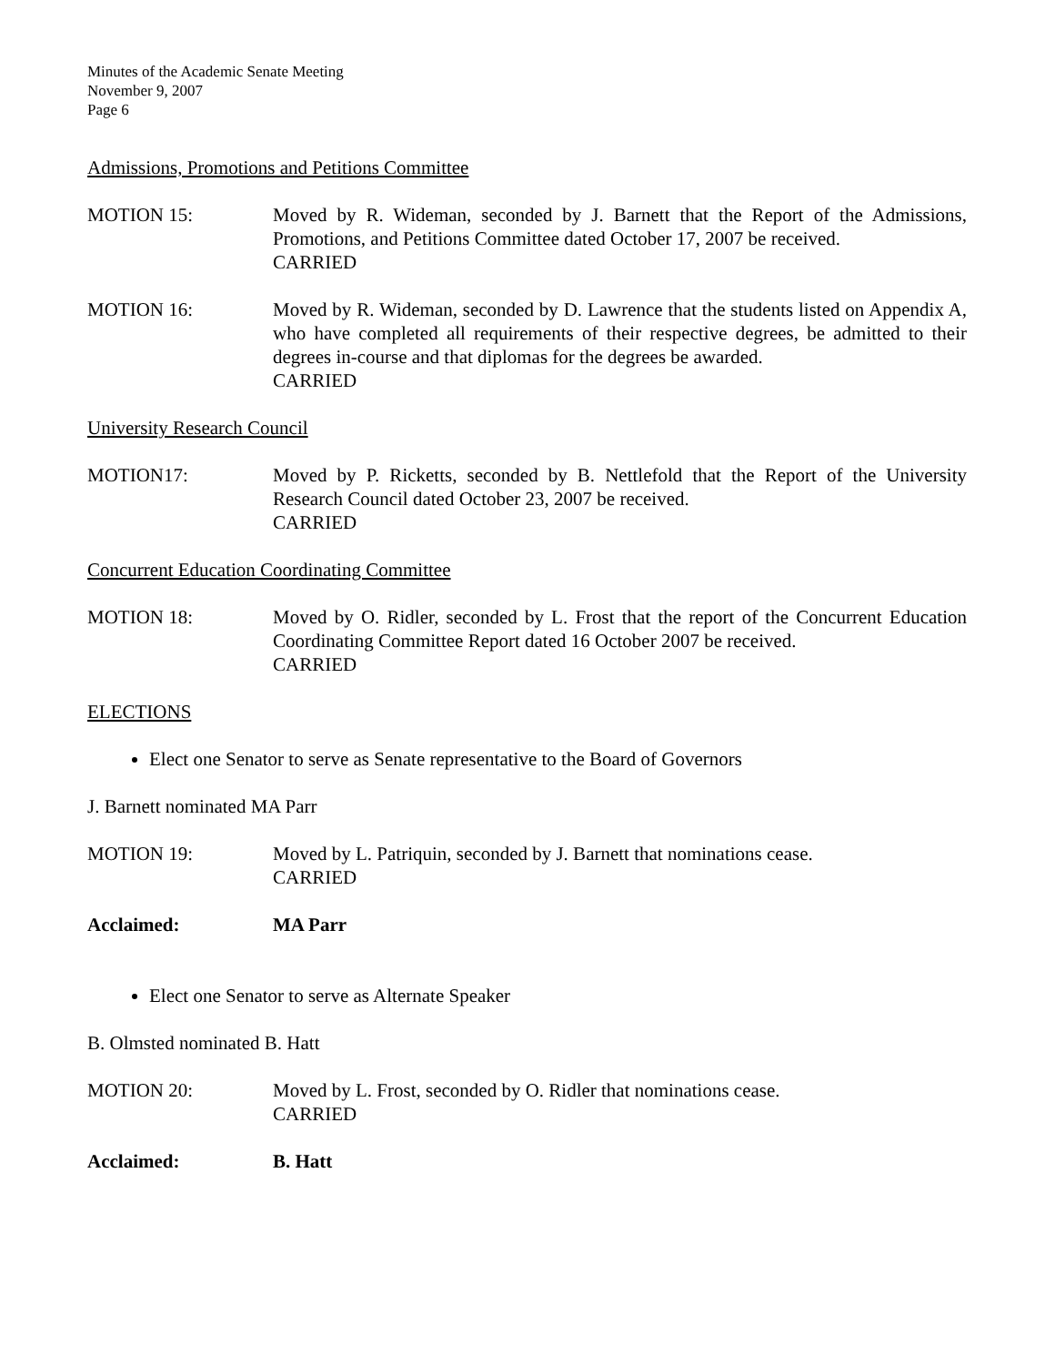Minutes of the Academic Senate Meeting
November 9, 2007
Page 6
Admissions, Promotions and Petitions Committee
MOTION 15: Moved by R. Wideman, seconded by J. Barnett that the Report of the Admissions, Promotions, and Petitions Committee dated October 17, 2007 be received.
CARRIED
MOTION 16: Moved by R. Wideman, seconded by D. Lawrence that the students listed on Appendix A, who have completed all requirements of their respective degrees, be admitted to their degrees in-course and that diplomas for the degrees be awarded.
CARRIED
University Research Council
MOTION17: Moved by P. Ricketts, seconded by B. Nettlefold that the Report of the University Research Council dated October 23, 2007 be received.
CARRIED
Concurrent Education Coordinating Committee
MOTION 18: Moved by O. Ridler, seconded by L. Frost that the report of the Concurrent Education Coordinating Committee Report dated 16 October 2007 be received.
CARRIED
ELECTIONS
Elect one Senator to serve as Senate representative to the Board of Governors
J. Barnett nominated MA Parr
MOTION 19: Moved by L. Patriquin, seconded by J. Barnett that nominations cease.
CARRIED
Acclaimed: MA Parr
Elect one Senator to serve as Alternate Speaker
B. Olmsted nominated B. Hatt
MOTION 20: Moved by L. Frost, seconded by O. Ridler that nominations cease.
CARRIED
Acclaimed: B. Hatt